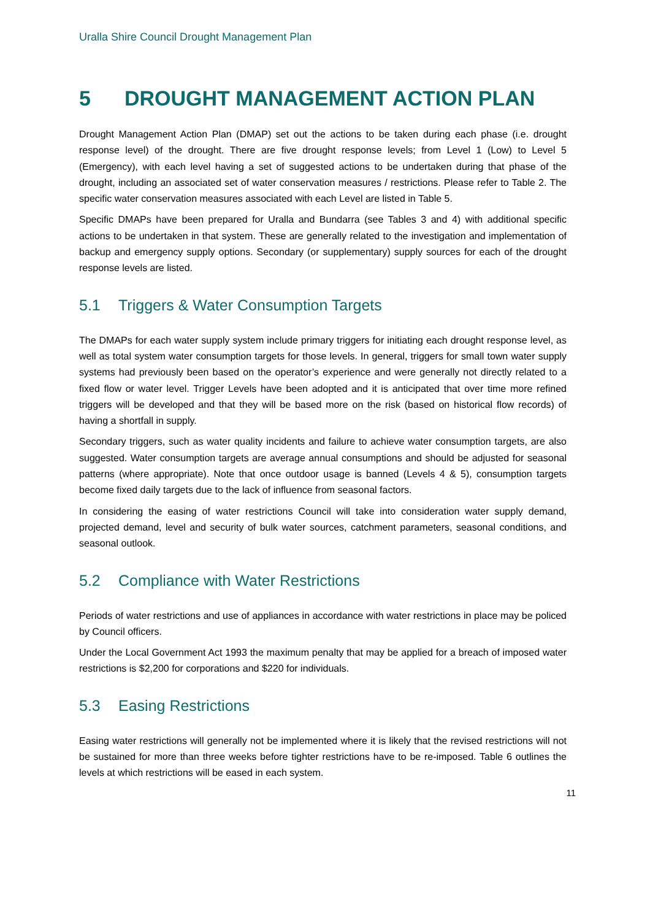Uralla Shire Council Drought Management Plan
5 DROUGHT MANAGEMENT ACTION PLAN
Drought Management Action Plan (DMAP) set out the actions to be taken during each phase (i.e. drought response level) of the drought. There are five drought response levels; from Level 1 (Low) to Level 5 (Emergency), with each level having a set of suggested actions to be undertaken during that phase of the drought, including an associated set of water conservation measures / restrictions. Please refer to Table 2. The specific water conservation measures associated with each Level are listed in Table 5.
Specific DMAPs have been prepared for Uralla and Bundarra (see Tables 3 and 4) with additional specific actions to be undertaken in that system. These are generally related to the investigation and implementation of backup and emergency supply options. Secondary (or supplementary) supply sources for each of the drought response levels are listed.
5.1 Triggers & Water Consumption Targets
The DMAPs for each water supply system include primary triggers for initiating each drought response level, as well as total system water consumption targets for those levels. In general, triggers for small town water supply systems had previously been based on the operator’s experience and were generally not directly related to a fixed flow or water level. Trigger Levels have been adopted and it is anticipated that over time more refined triggers will be developed and that they will be based more on the risk (based on historical flow records) of having a shortfall in supply.
Secondary triggers, such as water quality incidents and failure to achieve water consumption targets, are also suggested. Water consumption targets are average annual consumptions and should be adjusted for seasonal patterns (where appropriate). Note that once outdoor usage is banned (Levels 4 & 5), consumption targets become fixed daily targets due to the lack of influence from seasonal factors.
In considering the easing of water restrictions Council will take into consideration water supply demand, projected demand, level and security of bulk water sources, catchment parameters, seasonal conditions, and seasonal outlook.
5.2 Compliance with Water Restrictions
Periods of water restrictions and use of appliances in accordance with water restrictions in place may be policed by Council officers.
Under the Local Government Act 1993 the maximum penalty that may be applied for a breach of imposed water restrictions is $2,200 for corporations and $220 for individuals.
5.3 Easing Restrictions
Easing water restrictions will generally not be implemented where it is likely that the revised restrictions will not be sustained for more than three weeks before tighter restrictions have to be re-imposed. Table 6 outlines the levels at which restrictions will be eased in each system.
11